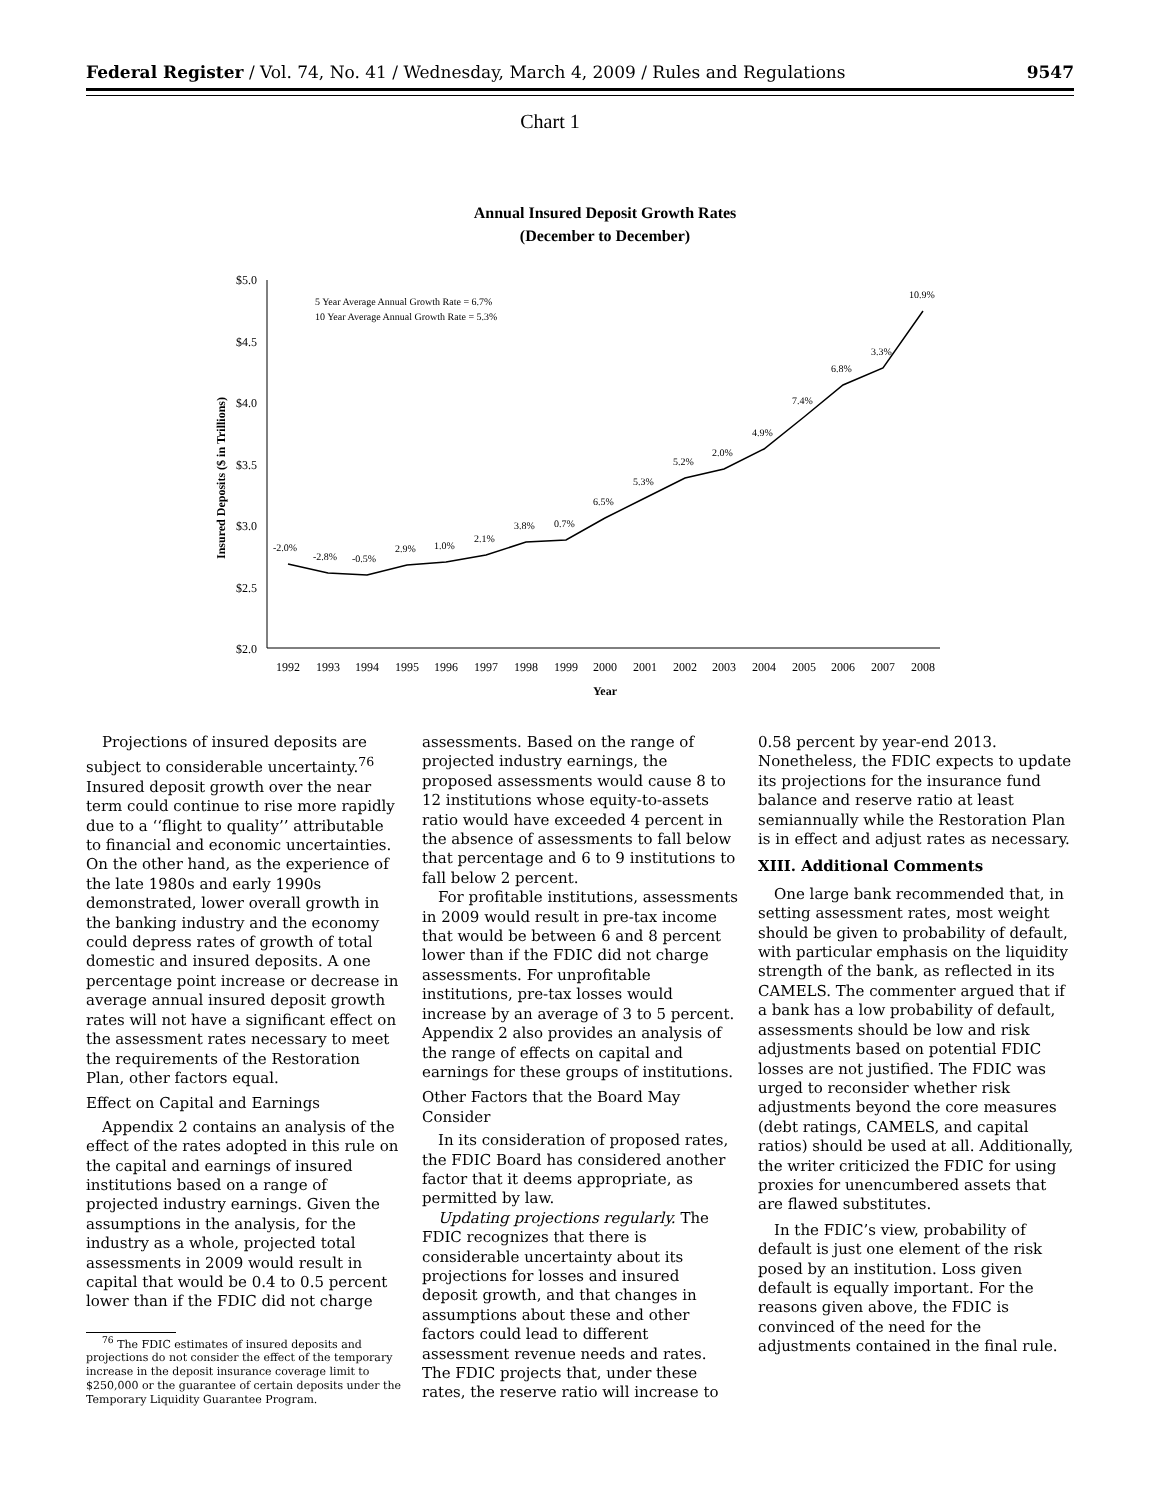Federal Register / Vol. 74, No. 41 / Wednesday, March 4, 2009 / Rules and Regulations 9547
Chart 1
Annual Insured Deposit Growth Rates
(December to December)
$5.0
$4.5
$4.0
$3.5
$3.0
$2.5
$2.0
Insured Deposits ($ in Trillions)
5 Year Average Annual Growth Rate = 6.7%
10 Year Average Annual Growth Rate = 5.3%
-2.0%
-2.8%
-0.5%
2.9%
1.0%
2.1%
3.8%
0.7%
6.5%
5.3%
5.2%
2.0%
4.9%
7.4%
6.8%
3.3%
10.9%
1992
1993
1994
1995
1996
1997
1998
1999
2000
2001
2002
2003
2004
2005
2006
2007
2008
Year
Projections of insured deposits are subject to considerable uncertainty.<sup>76</sup> Insured deposit growth over the near term could continue to rise more rapidly due to a ‘‘flight to quality’’ attributable to financial and economic uncertainties. On the other hand, as the experience of the late 1980s and early 1990s demonstrated, lower overall growth in the banking industry and the economy could depress rates of growth of total domestic and insured deposits. A one percentage point increase or decrease in average annual insured deposit growth rates will not have a significant effect on the assessment rates necessary to meet the requirements of the Restoration Plan, other factors equal.
Effect on Capital and Earnings
Appendix 2 contains an analysis of the effect of the rates adopted in this rule on the capital and earnings of insured institutions based on a range of projected industry earnings. Given the assumptions in the analysis, for the industry as a whole, projected total assessments in 2009 would result in capital that would be 0.4 to 0.5 percent lower than if the FDIC did not charge
<sup>76</sup> The FDIC estimates of insured deposits and projections do not consider the effect of the temporary increase in the deposit insurance coverage limit to $250,000 or the guarantee of certain deposits under the Temporary Liquidity Guarantee Program.
assessments. Based on the range of projected industry earnings, the proposed assessments would cause 8 to 12 institutions whose equity-to-assets ratio would have exceeded 4 percent in the absence of assessments to fall below that percentage and 6 to 9 institutions to fall below 2 percent.
For profitable institutions, assessments in 2009 would result in pre-tax income that would be between 6 and 8 percent lower than if the FDIC did not charge assessments. For unprofitable institutions, pre-tax losses would increase by an average of 3 to 5 percent. Appendix 2 also provides an analysis of the range of effects on capital and earnings for these groups of institutions.
Other Factors that the Board May Consider
In its consideration of proposed rates, the FDIC Board has considered another factor that it deems appropriate, as permitted by law.
Updating projections regularly. The FDIC recognizes that there is considerable uncertainty about its projections for losses and insured deposit growth, and that changes in assumptions about these and other factors could lead to different assessment revenue needs and rates. The FDIC projects that, under these rates, the reserve ratio will increase to
0.58 percent by year-end 2013. Nonetheless, the FDIC expects to update its projections for the insurance fund balance and reserve ratio at least semiannually while the Restoration Plan is in effect and adjust rates as necessary.
XIII. Additional Comments
One large bank recommended that, in setting assessment rates, most weight should be given to probability of default, with particular emphasis on the liquidity strength of the bank, as reflected in its CAMELS. The commenter argued that if a bank has a low probability of default, assessments should be low and risk adjustments based on potential FDIC losses are not justified. The FDIC was urged to reconsider whether risk adjustments beyond the core measures (debt ratings, CAMELS, and capital ratios) should be used at all. Additionally, the writer criticized the FDIC for using proxies for unencumbered assets that are flawed substitutes.
In the FDIC’s view, probability of default is just one element of the risk posed by an institution. Loss given default is equally important. For the reasons given above, the FDIC is convinced of the need for the adjustments contained in the final rule.